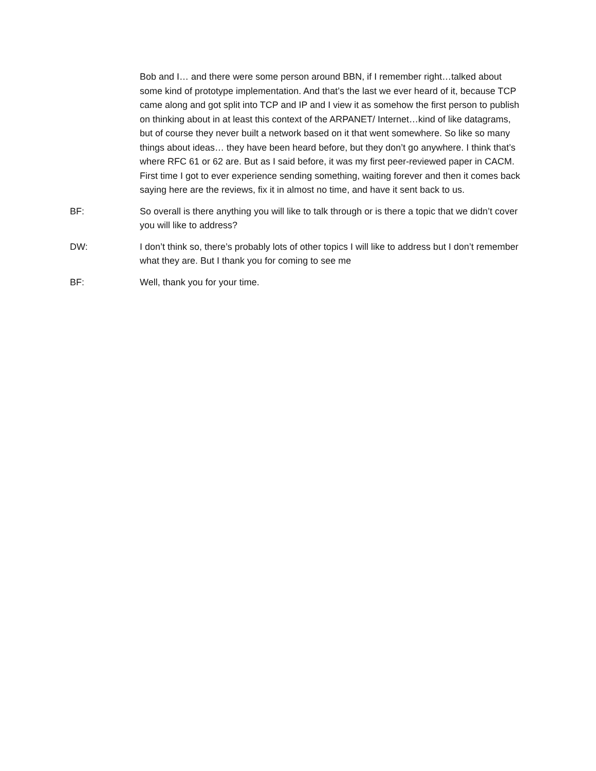Bob and I… and there were some person around BBN, if I remember right…talked about some kind of prototype implementation. And that’s the last we ever heard of it, because TCP came along and got split into TCP and IP and I view it as somehow the first person to publish on thinking about in at least this context of the ARPANET/ Internet…kind of like datagrams, but of course they never built a network based on it that went somewhere. So like so many things about ideas… they have been heard before, but they don’t go anywhere. I think that’s where RFC 61 or 62 are. But as I said before, it was my first peer-reviewed paper in CACM. First time I got to ever experience sending something, waiting forever and then it comes back saying here are the reviews, fix it in almost no time, and have it sent back to us.
BF: So overall is there anything you will like to talk through or is there a topic that we didn’t cover you will like to address?
DW: I don’t think so, there’s probably lots of other topics I will like to address but I don’t remember what they are. But I thank you for coming to see me
BF: Well, thank you for your time.